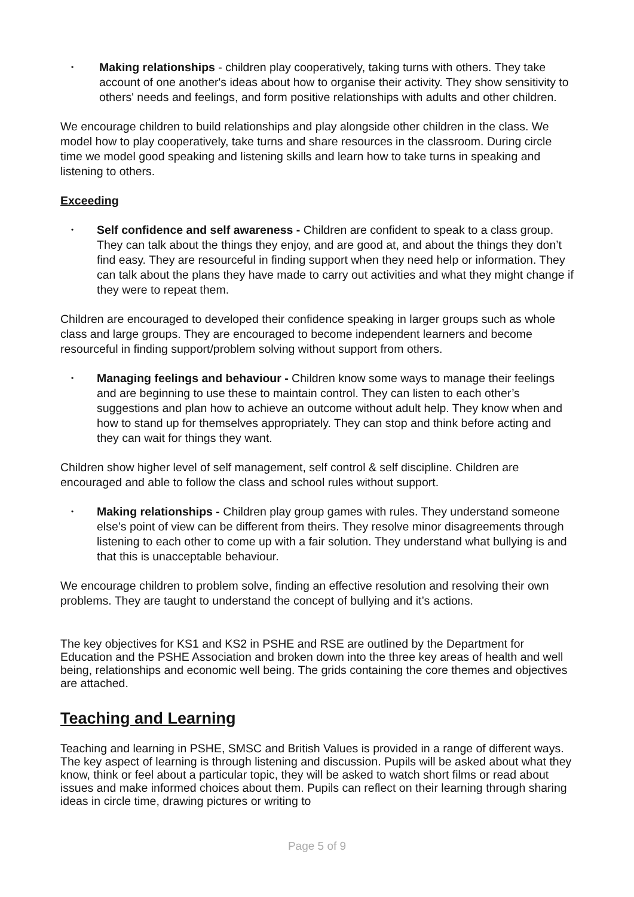•
Making relationships - children play cooperatively, taking turns with others. They take account of one another's ideas about how to organise their activity. They show sensitivity to others' needs and feelings, and form positive relationships with adults and other children.
We encourage children to build relationships and play alongside other children in the class. We model how to play cooperatively, take turns and share resources in the classroom. During circle time we model good speaking and listening skills and learn how to take turns in speaking and listening to others.
Exceeding
•
Self confidence and self awareness - Children are confident to speak to a class group. They can talk about the things they enjoy, and are good at, and about the things they don’t find easy. They are resourceful in finding support when they need help or information. They can talk about the plans they have made to carry out activities and what they might change if they were to repeat them.
Children are encouraged to developed their confidence speaking in larger groups such as whole class and large groups. They are encouraged to become independent learners and become resourceful in finding support/problem solving without support from others.
•
Managing feelings and behaviour - Children know some ways to manage their feelings and are beginning to use these to maintain control. They can listen to each other’s suggestions and plan how to achieve an outcome without adult help. They know when and how to stand up for themselves appropriately. They can stop and think before acting and they can wait for things they want.
Children show higher level of self management, self control & self discipline. Children are encouraged and able to follow the class and school rules without support.
•
Making relationships - Children play group games with rules. They understand someone else’s point of view can be different from theirs. They resolve minor disagreements through listening to each other to come up with a fair solution. They understand what bullying is and that this is unacceptable behaviour.
We encourage children to problem solve, finding an effective resolution and resolving their own problems. They are taught to understand the concept of bullying and it’s actions.
The key objectives for KS1 and KS2 in PSHE and RSE are outlined by the Department for Education and the PSHE Association and broken down into the three key areas of health and well being, relationships and economic well being. The grids containing the core themes and objectives are attached.
Teaching and Learning
Teaching and learning in PSHE, SMSC and British Values is provided in a range of different ways. The key aspect of learning is through listening and discussion. Pupils will be asked about what they know, think or feel about a particular topic, they will be asked to watch short films or read about issues and make informed choices about them. Pupils can reflect on their learning through sharing ideas in circle time, drawing pictures or writing to
Page 5 of 9